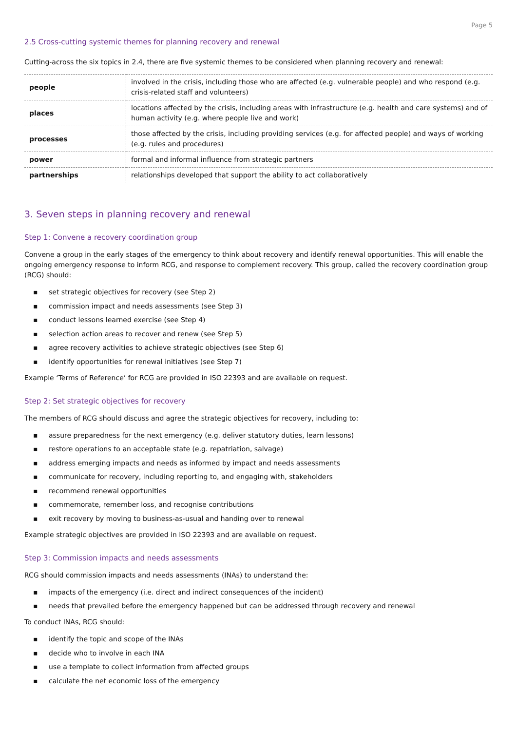Page 5
2.5 Cross-cutting systemic themes for planning recovery and renewal
Cutting-across the six topics in 2.4, there are five systemic themes to be considered when planning recovery and renewal:
| people | involved in the crisis, including those who are affected (e.g. vulnerable people) and who respond (e.g. crisis-related staff and volunteers) |
| places | locations affected by the crisis, including areas with infrastructure (e.g. health and care systems) and of human activity (e.g. where people live and work) |
| processes | those affected by the crisis, including providing services (e.g. for affected people) and ways of working (e.g. rules and procedures) |
| power | formal and informal influence from strategic partners |
| partnerships | relationships developed that support the ability to act collaboratively |
3. Seven steps in planning recovery and renewal
Step 1: Convene a recovery coordination group
Convene a group in the early stages of the emergency to think about recovery and identify renewal opportunities. This will enable the ongoing emergency response to inform RCG, and response to complement recovery. This group, called the recovery coordination group (RCG) should:
▪ set strategic objectives for recovery (see Step 2)
▪ commission impact and needs assessments (see Step 3)
▪ conduct lessons learned exercise (see Step 4)
▪ selection action areas to recover and renew (see Step 5)
▪ agree recovery activities to achieve strategic objectives (see Step 6)
▪ identify opportunities for renewal initiatives (see Step 7)
Example ‘Terms of Reference’ for RCG are provided in ISO 22393 and are available on request.
Step 2: Set strategic objectives for recovery
The members of RCG should discuss and agree the strategic objectives for recovery, including to:
▪ assure preparedness for the next emergency (e.g. deliver statutory duties, learn lessons)
▪ restore operations to an acceptable state (e.g. repatriation, salvage)
▪ address emerging impacts and needs as informed by impact and needs assessments
▪ communicate for recovery, including reporting to, and engaging with, stakeholders
▪ recommend renewal opportunities
▪ commemorate, remember loss, and recognise contributions
▪ exit recovery by moving to business-as-usual and handing over to renewal
Example strategic objectives are provided in ISO 22393 and are available on request.
Step 3: Commission impacts and needs assessments
RCG should commission impacts and needs assessments (INAs) to understand the:
▪ impacts of the emergency (i.e. direct and indirect consequences of the incident)
▪ needs that prevailed before the emergency happened but can be addressed through recovery and renewal
To conduct INAs, RCG should:
▪ identify the topic and scope of the INAs
▪ decide who to involve in each INA
▪ use a template to collect information from affected groups
▪ calculate the net economic loss of the emergency